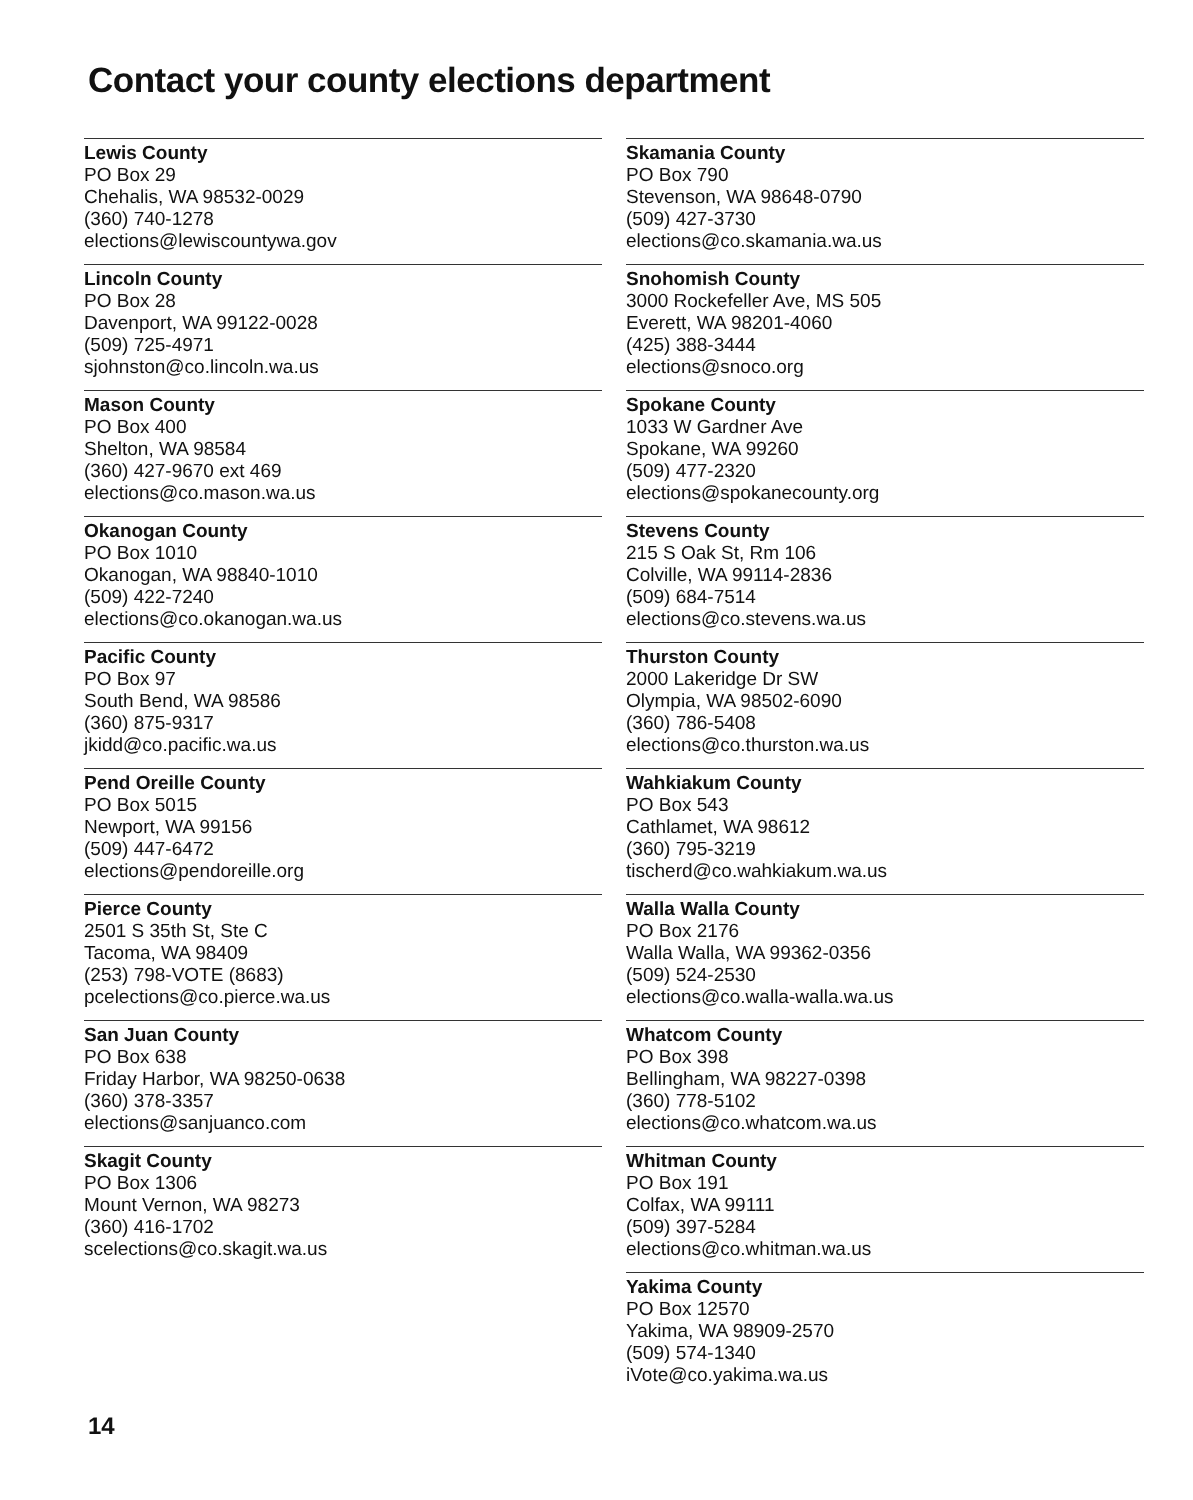Contact your county elections department
Lewis County
PO Box 29
Chehalis, WA 98532-0029
(360) 740-1278
elections@lewiscountywa.gov
Lincoln County
PO Box 28
Davenport, WA 99122-0028
(509) 725-4971
sjohnston@co.lincoln.wa.us
Mason County
PO Box 400
Shelton, WA 98584
(360) 427-9670 ext 469
elections@co.mason.wa.us
Okanogan County
PO Box 1010
Okanogan, WA 98840-1010
(509) 422-7240
elections@co.okanogan.wa.us
Pacific County
PO Box 97
South Bend, WA 98586
(360) 875-9317
jkidd@co.pacific.wa.us
Pend Oreille County
PO Box 5015
Newport, WA 99156
(509) 447-6472
elections@pendoreille.org
Pierce County
2501 S 35th St, Ste C
Tacoma, WA 98409
(253) 798-VOTE (8683)
pcelections@co.pierce.wa.us
San Juan County
PO Box 638
Friday Harbor, WA 98250-0638
(360) 378-3357
elections@sanjuanco.com
Skagit County
PO Box 1306
Mount Vernon, WA 98273
(360) 416-1702
scelections@co.skagit.wa.us
Skamania County
PO Box 790
Stevenson, WA 98648-0790
(509) 427-3730
elections@co.skamania.wa.us
Snohomish County
3000 Rockefeller Ave, MS 505
Everett, WA 98201-4060
(425) 388-3444
elections@snoco.org
Spokane County
1033 W Gardner Ave
Spokane, WA 99260
(509) 477-2320
elections@spokanecounty.org
Stevens County
215 S Oak St, Rm 106
Colville, WA 99114-2836
(509) 684-7514
elections@co.stevens.wa.us
Thurston County
2000 Lakeridge Dr SW
Olympia, WA 98502-6090
(360) 786-5408
elections@co.thurston.wa.us
Wahkiakum County
PO Box 543
Cathlamet, WA 98612
(360) 795-3219
tischerd@co.wahkiakum.wa.us
Walla Walla County
PO Box 2176
Walla Walla, WA 99362-0356
(509) 524-2530
elections@co.walla-walla.wa.us
Whatcom County
PO Box 398
Bellingham, WA 98227-0398
(360) 778-5102
elections@co.whatcom.wa.us
Whitman County
PO Box 191
Colfax, WA 99111
(509) 397-5284
elections@co.whitman.wa.us
Yakima County
PO Box 12570
Yakima, WA 98909-2570
(509) 574-1340
iVote@co.yakima.wa.us
14